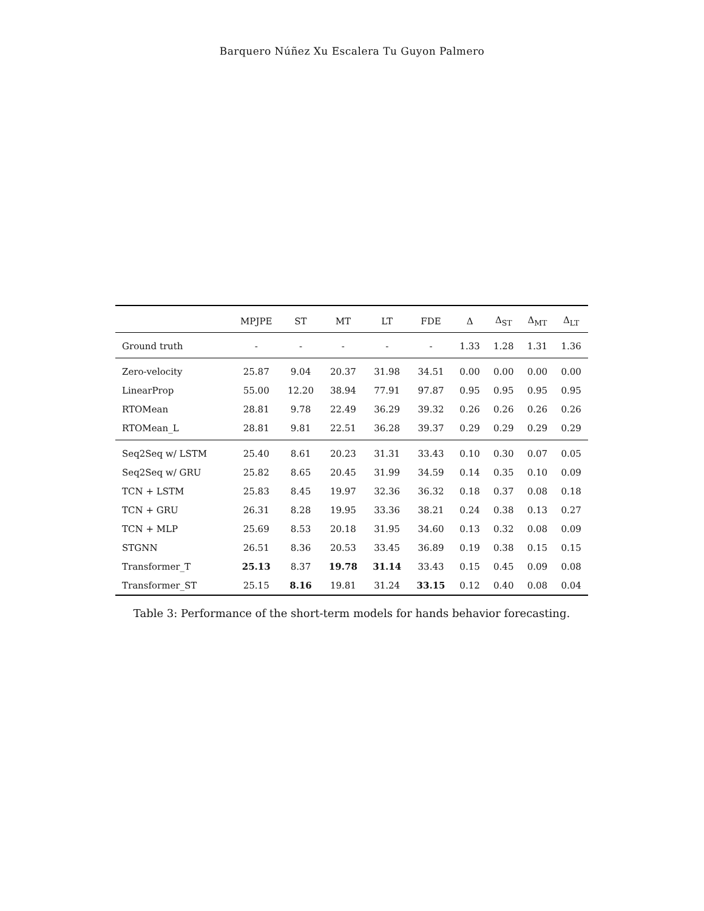Barquero Núñez Xu Escalera Tu Guyon Palmero
| | MPJPE | ST | MT | LT | FDE | Δ | Δ<sub>ST</sub> | Δ<sub>MT</sub> | Δ<sub>LT</sub> |
| --- | --- | --- | --- | --- | --- | --- | --- | --- | --- |
| Ground truth | - | - | - | - | - | 1.33 | 1.28 | 1.31 | 1.36 |
| Zero-velocity | 25.87 | 9.04 | 20.37 | 31.98 | 34.51 | 0.00 | 0.00 | 0.00 | 0.00 |
| LinearProp | 55.00 | 12.20 | 38.94 | 77.91 | 97.87 | 0.95 | 0.95 | 0.95 | 0.95 |
| RTOMean | 28.81 | 9.78 | 22.49 | 36.29 | 39.32 | 0.26 | 0.26 | 0.26 | 0.26 |
| RTOMean_L | 28.81 | 9.81 | 22.51 | 36.28 | 39.37 | 0.29 | 0.29 | 0.29 | 0.29 |
| Seq2Seq w/ LSTM | 25.40 | 8.61 | 20.23 | 31.31 | 33.43 | 0.10 | 0.30 | 0.07 | 0.05 |
| Seq2Seq w/ GRU | 25.82 | 8.65 | 20.45 | 31.99 | 34.59 | 0.14 | 0.35 | 0.10 | 0.09 |
| TCN + LSTM | 25.83 | 8.45 | 19.97 | 32.36 | 36.32 | 0.18 | 0.37 | 0.08 | 0.18 |
| TCN + GRU | 26.31 | 8.28 | 19.95 | 33.36 | 38.21 | 0.24 | 0.38 | 0.13 | 0.27 |
| TCN + MLP | 25.69 | 8.53 | 20.18 | 31.95 | 34.60 | 0.13 | 0.32 | 0.08 | 0.09 |
| STGNN | 26.51 | 8.36 | 20.53 | 33.45 | 36.89 | 0.19 | 0.38 | 0.15 | 0.15 |
| Transformer_T | 25.13 | 8.37 | 19.78 | 31.14 | 33.43 | 0.15 | 0.45 | 0.09 | 0.08 |
| Transformer_ST | 25.15 | 8.16 | 19.81 | 31.24 | 33.15 | 0.12 | 0.40 | 0.08 | 0.04 |
Table 3: Performance of the short-term models for hands behavior forecasting.